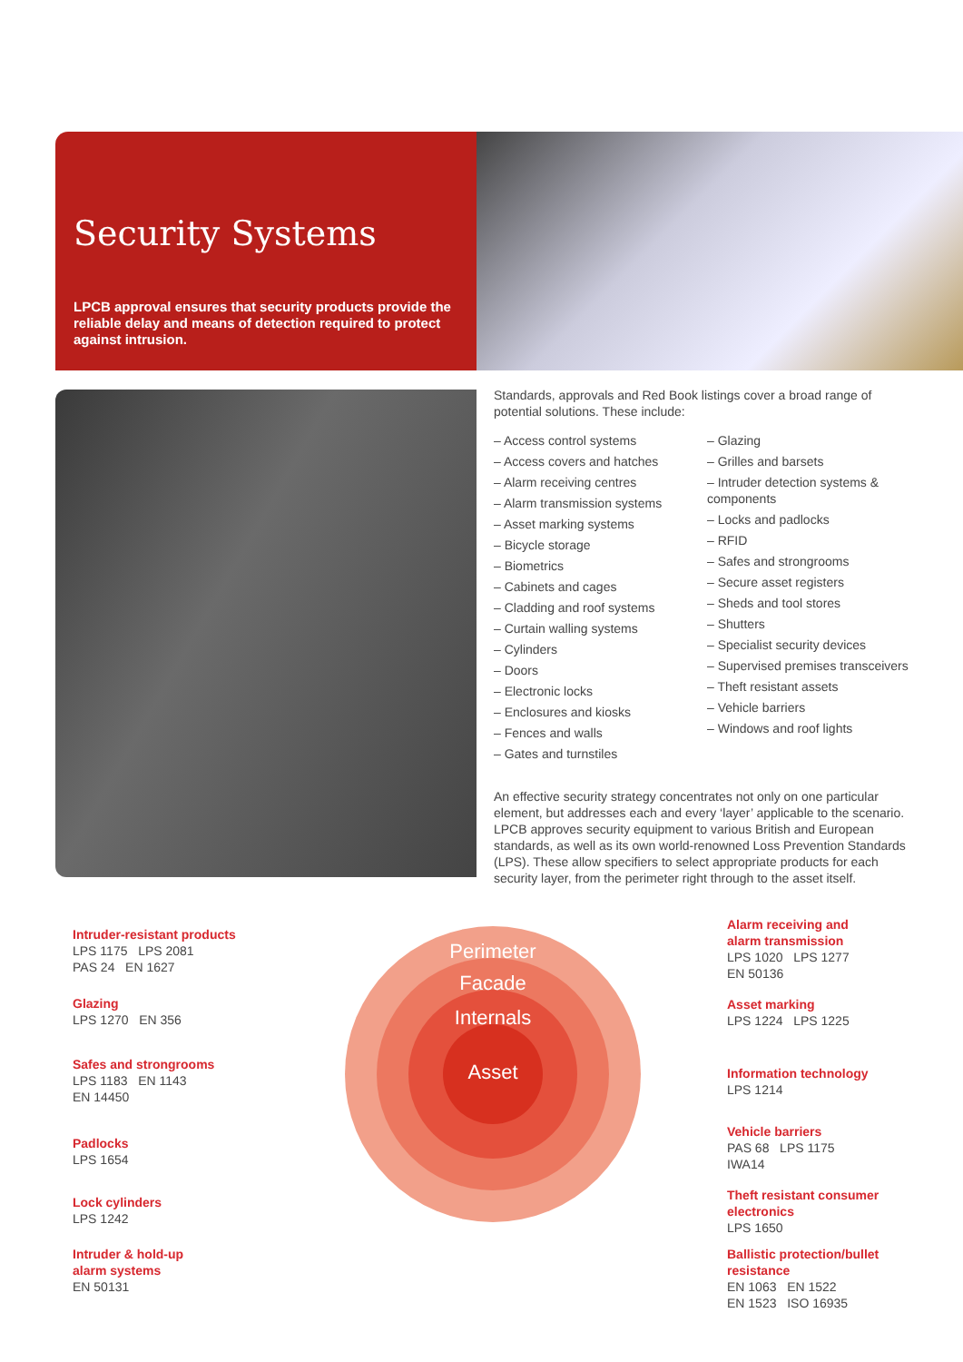Security Systems
LPCB approval ensures that security products provide the reliable delay and means of detection required to protect against intrusion.
Standards, approvals and Red Book listings cover a broad range of potential solutions. These include:
– Access control systems
– Access covers and hatches
– Alarm receiving centres
– Alarm transmission systems
– Asset marking systems
– Bicycle storage
– Biometrics
– Cabinets and cages
– Cladding and roof systems
– Curtain walling systems
– Cylinders
– Doors
– Electronic locks
– Enclosures and kiosks
– Fences and walls
– Gates and turnstiles
– Glazing
– Grilles and barsets
– Intruder detection systems & components
– Locks and padlocks
– RFID
– Safes and strongrooms
– Secure asset registers
– Sheds and tool stores
– Shutters
– Specialist security devices
– Supervised premises transceivers
– Theft resistant assets
– Vehicle barriers
– Windows and roof lights
An effective security strategy concentrates not only on one particular element, but addresses each and every ‘layer’ applicable to the scenario. LPCB approves security equipment to various British and European standards, as well as its own world-renowned Loss Prevention Standards (LPS). These allow specifiers to select appropriate products for each security layer, from the perimeter right through to the asset itself.
Perimeter
Facade
Internals
Asset
Intruder-resistant products
LPS 1175 LPS 2081
PAS 24 EN 1627
Glazing
LPS 1270 EN 356
Safes and strongrooms
LPS 1183 EN 1143
EN 14450
Padlocks
LPS 1654
Lock cylinders
LPS 1242
Intruder & hold-up
alarm systems
EN 50131
Alarm receiving and
alarm transmission
LPS 1020 LPS 1277
EN 50136
Asset marking
LPS 1224 LPS 1225
Information technology
LPS 1214
Vehicle barriers
PAS 68 LPS 1175
IWA14
Theft resistant consumer
electronics
LPS 1650
Ballistic protection/bullet
resistance
EN 1063 EN 1522
EN 1523 ISO 16935